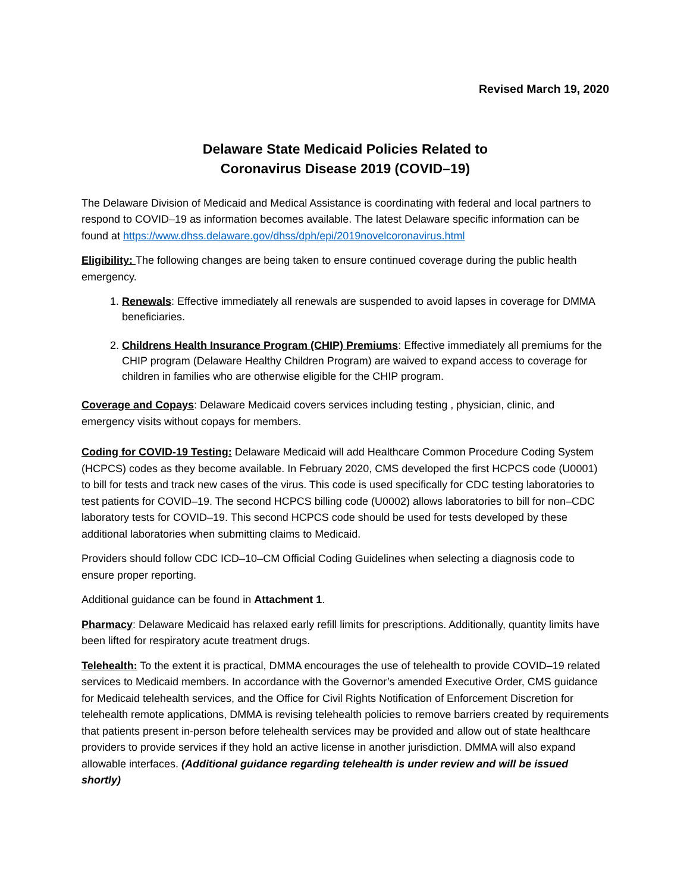Revised March 19, 2020
Delaware State Medicaid Policies Related to
Coronavirus Disease 2019 (COVID–19)
The Delaware Division of Medicaid and Medical Assistance is coordinating with federal and local partners to respond to COVID–19 as information becomes available. The latest Delaware specific information can be found at https://www.dhss.delaware.gov/dhss/dph/epi/2019novelcoronavirus.html
Eligibility: The following changes are being taken to ensure continued coverage during the public health emergency.
1. Renewals: Effective immediately all renewals are suspended to avoid lapses in coverage for DMMA beneficiaries.
2. Childrens Health Insurance Program (CHIP) Premiums: Effective immediately all premiums for the CHIP program (Delaware Healthy Children Program) are waived to expand access to coverage for children in families who are otherwise eligible for the CHIP program.
Coverage and Copays: Delaware Medicaid covers services including testing , physician, clinic, and emergency visits without copays for members.
Coding for COVID-19 Testing: Delaware Medicaid will add Healthcare Common Procedure Coding System (HCPCS) codes as they become available. In February 2020, CMS developed the first HCPCS code (U0001) to bill for tests and track new cases of the virus. This code is used specifically for CDC testing laboratories to test patients for COVID–19. The second HCPCS billing code (U0002) allows laboratories to bill for non–CDC laboratory tests for COVID–19. This second HCPCS code should be used for tests developed by these additional laboratories when submitting claims to Medicaid.
Providers should follow CDC ICD–10–CM Official Coding Guidelines when selecting a diagnosis code to ensure proper reporting.
Additional guidance can be found in Attachment 1.
Pharmacy: Delaware Medicaid has relaxed early refill limits for prescriptions. Additionally, quantity limits have been lifted for respiratory acute treatment drugs.
Telehealth: To the extent it is practical, DMMA encourages the use of telehealth to provide COVID–19 related services to Medicaid members. In accordance with the Governor’s amended Executive Order, CMS guidance for Medicaid telehealth services, and the Office for Civil Rights Notification of Enforcement Discretion for telehealth remote applications, DMMA is revising telehealth policies to remove barriers created by requirements that patients present in-person before telehealth services may be provided and allow out of state healthcare providers to provide services if they hold an active license in another jurisdiction. DMMA will also expand allowable interfaces. (Additional guidance regarding telehealth is under review and will be issued shortly)